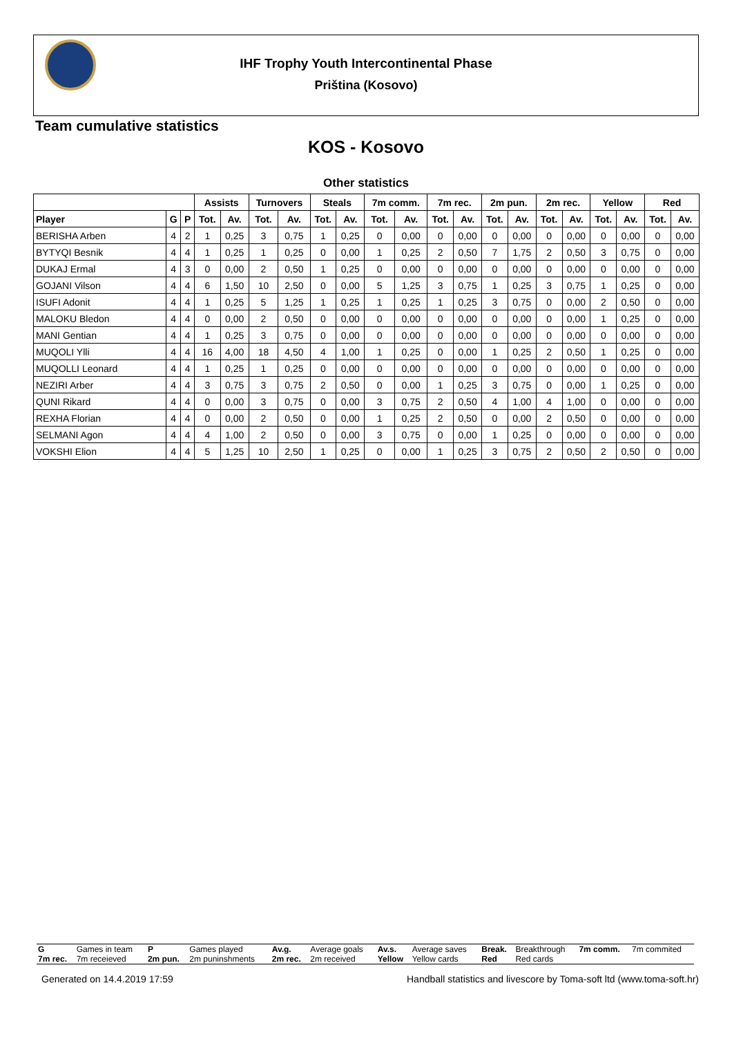IHF Trophy Youth Intercontinental Phase
Priština (Kosovo)
Team cumulative statistics
KOS - Kosovo
Other statistics
| | | | Assists | | Turnovers | | Steals | | 7m comm. | | 7m rec. | | 2m pun. | | 2m rec. | | Yellow | | Red | |
| --- | --- | --- | --- | --- | --- | --- | --- | --- | --- | --- | --- | --- | --- | --- | --- | --- | --- | --- | --- | --- |
| Player | G | P | Tot. | Av. | Tot. | Av. | Tot. | Av. | Tot. | Av. | Tot. | Av. | Tot. | Av. | Tot. | Av. | Tot. | Av. | Tot. | Av. |
| BERISHA Arben | 4 | 2 | 1 | 0,25 | 3 | 0,75 | 1 | 0,25 | 0 | 0,00 | 0 | 0,00 | 0 | 0,00 | 0 | 0,00 | 0 | 0,00 | 0 | 0,00 |
| BYTYQI Besnik | 4 | 4 | 1 | 0,25 | 1 | 0,25 | 0 | 0,00 | 1 | 0,25 | 2 | 0,50 | 7 | 1,75 | 2 | 0,50 | 3 | 0,75 | 0 | 0,00 |
| DUKAJ Ermal | 4 | 3 | 0 | 0,00 | 2 | 0,50 | 1 | 0,25 | 0 | 0,00 | 0 | 0,00 | 0 | 0,00 | 0 | 0,00 | 0 | 0,00 | 0 | 0,00 |
| GOJANI Vilson | 4 | 4 | 6 | 1,50 | 10 | 2,50 | 0 | 0,00 | 5 | 1,25 | 3 | 0,75 | 1 | 0,25 | 3 | 0,75 | 1 | 0,25 | 0 | 0,00 |
| ISUFI Adonit | 4 | 4 | 1 | 0,25 | 5 | 1,25 | 1 | 0,25 | 1 | 0,25 | 1 | 0,25 | 3 | 0,75 | 0 | 0,00 | 2 | 0,50 | 0 | 0,00 |
| MALOKU Bledon | 4 | 4 | 0 | 0,00 | 2 | 0,50 | 0 | 0,00 | 0 | 0,00 | 0 | 0,00 | 0 | 0,00 | 0 | 0,00 | 1 | 0,25 | 0 | 0,00 |
| MANI Gentian | 4 | 4 | 1 | 0,25 | 3 | 0,75 | 0 | 0,00 | 0 | 0,00 | 0 | 0,00 | 0 | 0,00 | 0 | 0,00 | 0 | 0,00 | 0 | 0,00 |
| MUQOLI Ylli | 4 | 4 | 16 | 4,00 | 18 | 4,50 | 4 | 1,00 | 1 | 0,25 | 0 | 0,00 | 1 | 0,25 | 2 | 0,50 | 1 | 0,25 | 0 | 0,00 |
| MUQOLLI Leonard | 4 | 4 | 1 | 0,25 | 1 | 0,25 | 0 | 0,00 | 0 | 0,00 | 0 | 0,00 | 0 | 0,00 | 0 | 0,00 | 0 | 0,00 | 0 | 0,00 |
| NEZIRI Arber | 4 | 4 | 3 | 0,75 | 3 | 0,75 | 2 | 0,50 | 0 | 0,00 | 1 | 0,25 | 3 | 0,75 | 0 | 0,00 | 1 | 0,25 | 0 | 0,00 |
| QUNI Rikard | 4 | 4 | 0 | 0,00 | 3 | 0,75 | 0 | 0,00 | 3 | 0,75 | 2 | 0,50 | 4 | 1,00 | 4 | 1,00 | 0 | 0,00 | 0 | 0,00 |
| REXHA Florian | 4 | 4 | 0 | 0,00 | 2 | 0,50 | 0 | 0,00 | 1 | 0,25 | 2 | 0,50 | 0 | 0,00 | 2 | 0,50 | 0 | 0,00 | 0 | 0,00 |
| SELMANI Agon | 4 | 4 | 4 | 1,00 | 2 | 0,50 | 0 | 0,00 | 3 | 0,75 | 0 | 0,00 | 1 | 0,25 | 0 | 0,00 | 0 | 0,00 | 0 | 0,00 |
| VOKSHI Elion | 4 | 4 | 5 | 1,25 | 10 | 2,50 | 1 | 0,25 | 0 | 0,00 | 1 | 0,25 | 3 | 0,75 | 2 | 0,50 | 2 | 0,50 | 0 | 0,00 |
| G | Games in team | P | Games played | Av.g. | Average goals | Av.s. | Average saves | Break. | Breakthrough | 7m comm. | 7m commited |
| 7m rec. | 7m receieved | 2m pun. | 2m puninshments | 2m rec. | 2m received | Yellow | Yellow cards | Red | Red cards | | |
Generated on 14.4.2019 17:59 Handball statistics and livescore by Toma-soft ltd (www.toma-soft.hr)